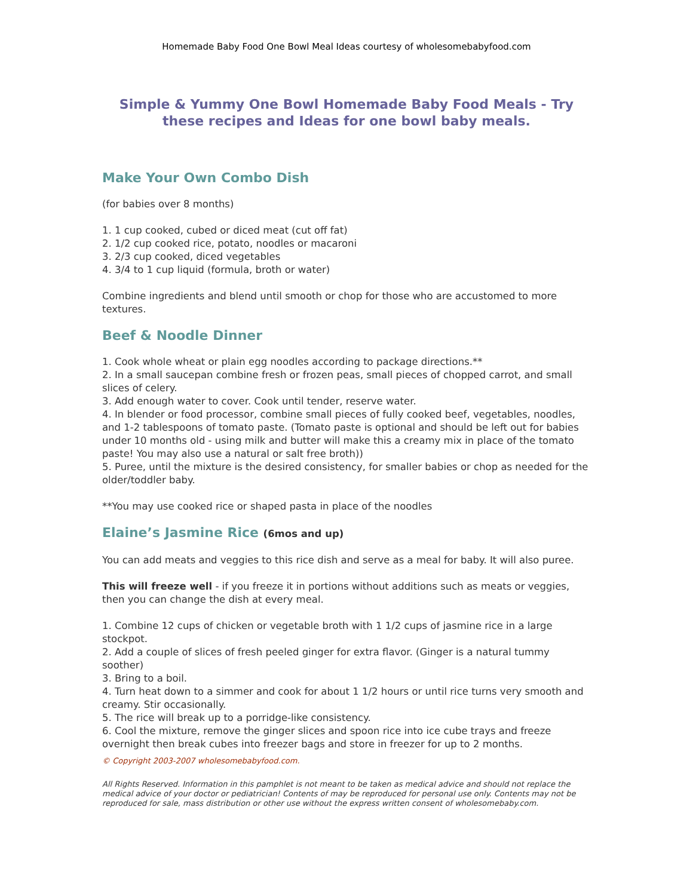Homemade Baby Food One Bowl Meal Ideas courtesy of wholesomebabyfood.com
Simple & Yummy One Bowl Homemade Baby Food Meals - Try these recipes and Ideas for one bowl baby meals.
Make Your Own Combo Dish
(for babies over 8 months)
1. 1 cup cooked, cubed or diced meat (cut off fat)
2. 1/2 cup cooked rice, potato, noodles or macaroni
3. 2/3 cup cooked, diced vegetables
4. 3/4 to 1 cup liquid (formula, broth or water)
Combine ingredients and blend until smooth or chop for those who are accustomed to more textures.
Beef & Noodle Dinner
1. Cook whole wheat or plain egg noodles according to package directions.**
2. In a small saucepan combine fresh or frozen peas, small pieces of chopped carrot, and small slices of celery.
3. Add enough water to cover. Cook until tender, reserve water.
4. In blender or food processor, combine small pieces of fully cooked beef, vegetables, noodles, and 1-2 tablespoons of tomato paste. (Tomato paste is optional and should be left out for babies under 10 months old - using milk and butter will make this a creamy mix in place of the tomato paste! You may also use a natural or salt free broth))
5. Puree, until the mixture is the desired consistency, for smaller babies or chop as needed for the older/toddler baby.
**You may use cooked rice or shaped pasta in place of the noodles
Elaine’s Jasmine Rice (6mos and up)
You can add meats and veggies to this rice dish and serve as a meal for baby. It will also puree.
This will freeze well - if you freeze it in portions without additions such as meats or veggies, then you can change the dish at every meal.
1. Combine 12 cups of chicken or vegetable broth with 1 1/2 cups of jasmine rice in a large stockpot.
2. Add a couple of slices of fresh peeled ginger for extra flavor. (Ginger is a natural tummy soother)
3. Bring to a boil.
4. Turn heat down to a simmer and cook for about 1 1/2 hours or until rice turns very smooth and creamy. Stir occasionally.
5. The rice will break up to a porridge-like consistency.
6. Cool the mixture, remove the ginger slices and spoon rice into ice cube trays and freeze overnight then break cubes into freezer bags and store in freezer for up to 2 months.
© Copyright 2003-2007 wholesomebabyfood.com.
All Rights Reserved. Information in this pamphlet is not meant to be taken as medical advice and should not replace the medical advice of your doctor or pediatrician! Contents of may be reproduced for personal use only. Contents may not be reproduced for sale, mass distribution or other use without the express written consent of wholesomebaby.com.